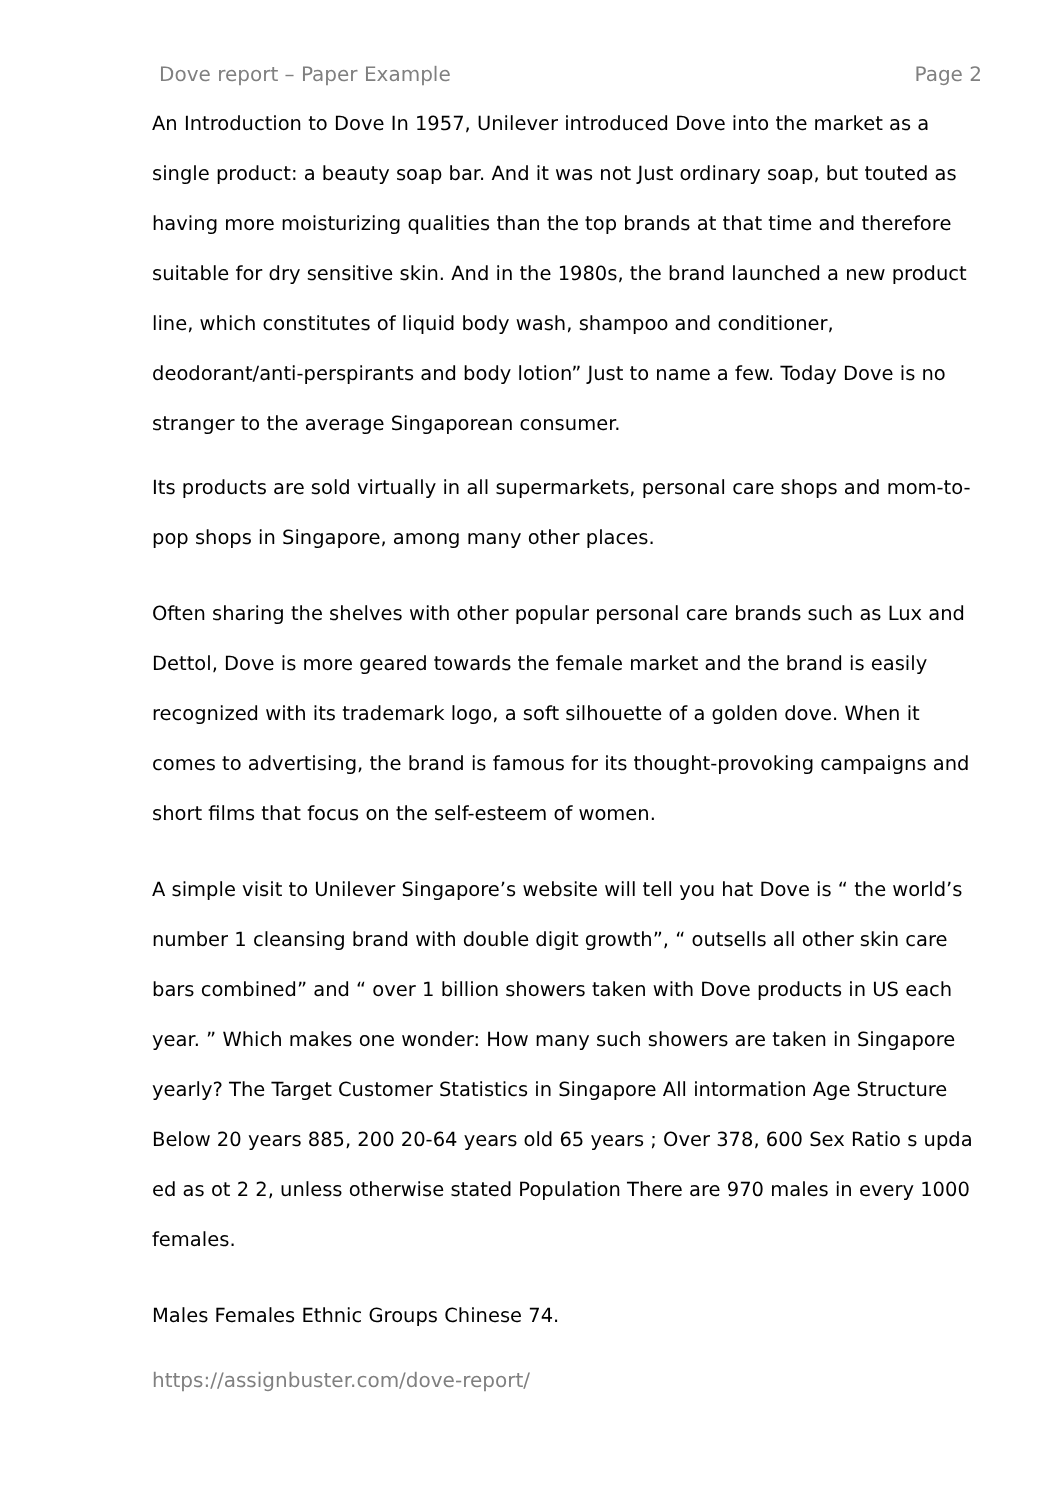Dove report – Paper Example Page 2
An Introduction to Dove In 1957, Unilever introduced Dove into the market as a single product: a beauty soap bar. And it was not Just ordinary soap, but touted as having more moisturizing qualities than the top brands at that time and therefore suitable for dry sensitive skin. And in the 1980s, the brand launched a new product line, which constitutes of liquid body wash, shampoo and conditioner, deodorant/anti-perspirants and body lotion” Just to name a few. Today Dove is no stranger to the average Singaporean consumer.
Its products are sold virtually in all supermarkets, personal care shops and mom-to-pop shops in Singapore, among many other places.
Often sharing the shelves with other popular personal care brands such as Lux and Dettol, Dove is more geared towards the female market and the brand is easily recognized with its trademark logo, a soft silhouette of a golden dove. When it comes to advertising, the brand is famous for its thought-provoking campaigns and short films that focus on the self-esteem of women.
A simple visit to Unilever Singapore’s website will tell you hat Dove is “ the world’s number 1 cleansing brand with double digit growth”, “ outsells all other skin care bars combined” and “ over 1 billion showers taken with Dove products in US each year. ” Which makes one wonder: How many such showers are taken in Singapore yearly? The Target Customer Statistics in Singapore All intormation Age Structure Below 20 years 885, 200 20-64 years old 65 years ; Over 378, 600 Sex Ratio s upda ed as ot 2 2, unless otherwise stated Population There are 970 males in every 1000 females.
Males Females Ethnic Groups Chinese 74.
https://assignbuster.com/dove-report/